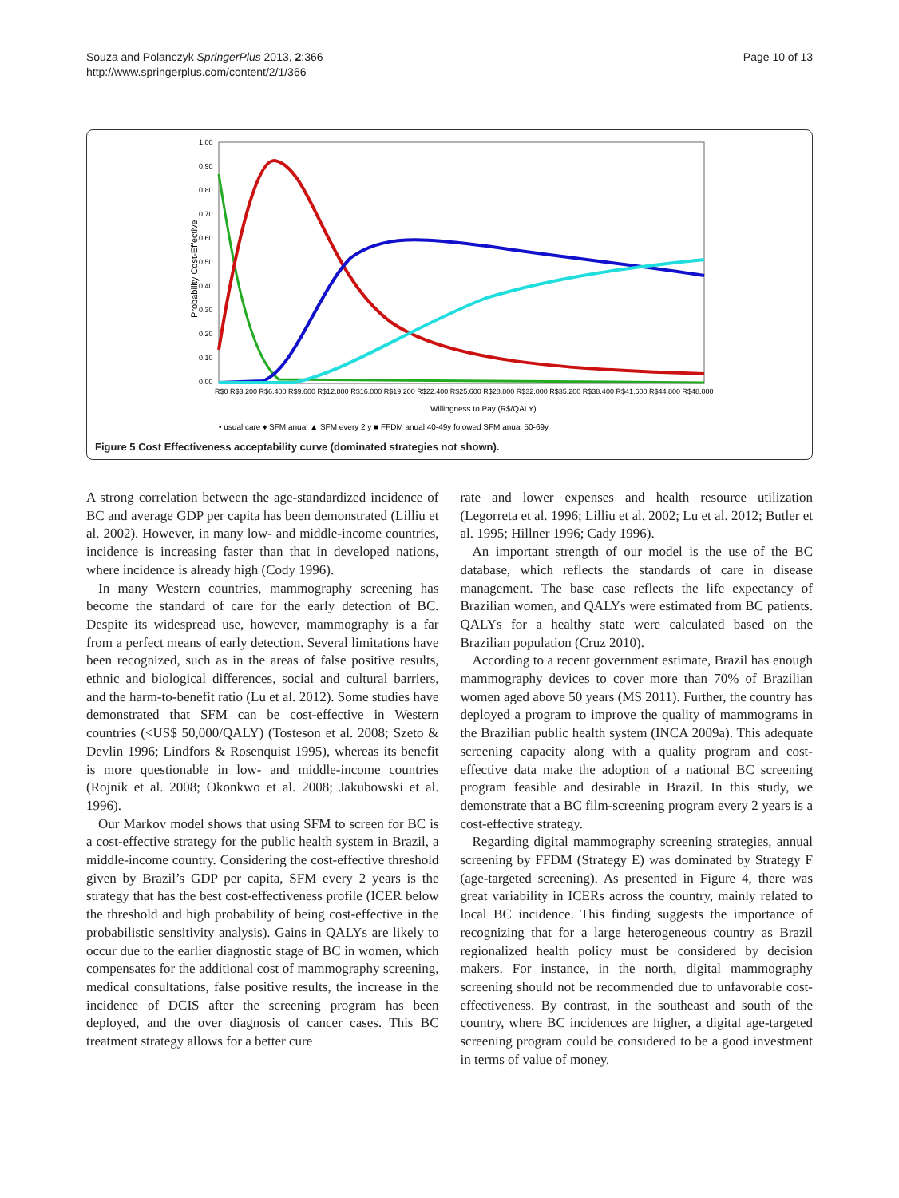Souza and Polanczyk SpringerPlus 2013, 2:366
http://www.springerplus.com/content/2/1/366
Page 10 of 13
1.00
0.90
0.80
0.70
0.60
0.50
0.40
0.30
0.20
0.10
0.00
Probability Cost-Effective
R$0 R$3.200 R$6.400 R$9.600 R$12.800 R$16.000 R$19.200 R$22.400 R$25.600 R$28.800 R$32.000 R$35.200 R$38.400 R$41.600 R$44.800 R$48.000
Willingness to Pay (R$/QALY)
• usual care ♦ SFM anual ▲ SFM every 2 y ■ FFDM anual 40-49y folowed SFM anual 50-69y
Figure 5 Cost Effectiveness acceptability curve (dominated strategies not shown).
A strong correlation between the age-standardized incidence of BC and average GDP per capita has been demonstrated (Lilliu et al. 2002). However, in many low- and middle-income countries, incidence is increasing faster than that in developed nations, where incidence is already high (Cody 1996).
In many Western countries, mammography screening has become the standard of care for the early detection of BC. Despite its widespread use, however, mammography is a far from a perfect means of early detection. Several limitations have been recognized, such as in the areas of false positive results, ethnic and biological differences, social and cultural barriers, and the harm-to-benefit ratio (Lu et al. 2012). Some studies have demonstrated that SFM can be cost-effective in Western countries (<US$ 50,000/QALY) (Tosteson et al. 2008; Szeto & Devlin 1996; Lindfors & Rosenquist 1995), whereas its benefit is more questionable in low- and middle-income countries (Rojnik et al. 2008; Okonkwo et al. 2008; Jakubowski et al. 1996).
Our Markov model shows that using SFM to screen for BC is a cost-effective strategy for the public health system in Brazil, a middle-income country. Considering the cost-effective threshold given by Brazil’s GDP per capita, SFM every 2 years is the strategy that has the best cost-effectiveness profile (ICER below the threshold and high probability of being cost-effective in the probabilistic sensitivity analysis). Gains in QALYs are likely to occur due to the earlier diagnostic stage of BC in women, which compensates for the additional cost of mammography screening, medical consultations, false positive results, the increase in the incidence of DCIS after the screening program has been deployed, and the over diagnosis of cancer cases. This BC treatment strategy allows for a better cure
rate and lower expenses and health resource utilization (Legorreta et al. 1996; Lilliu et al. 2002; Lu et al. 2012; Butler et al. 1995; Hillner 1996; Cady 1996).
An important strength of our model is the use of the BC database, which reflects the standards of care in disease management. The base case reflects the life expectancy of Brazilian women, and QALYs were estimated from BC patients. QALYs for a healthy state were calculated based on the Brazilian population (Cruz 2010).
According to a recent government estimate, Brazil has enough mammography devices to cover more than 70% of Brazilian women aged above 50 years (MS 2011). Further, the country has deployed a program to improve the quality of mammograms in the Brazilian public health system (INCA 2009a). This adequate screening capacity along with a quality program and cost-effective data make the adoption of a national BC screening program feasible and desirable in Brazil. In this study, we demonstrate that a BC film-screening program every 2 years is a cost-effective strategy.
Regarding digital mammography screening strategies, annual screening by FFDM (Strategy E) was dominated by Strategy F (age-targeted screening). As presented in Figure 4, there was great variability in ICERs across the country, mainly related to local BC incidence. This finding suggests the importance of recognizing that for a large heterogeneous country as Brazil regionalized health policy must be considered by decision makers. For instance, in the north, digital mammography screening should not be recommended due to unfavorable cost-effectiveness. By contrast, in the southeast and south of the country, where BC incidences are higher, a digital age-targeted screening program could be considered to be a good investment in terms of value of money.